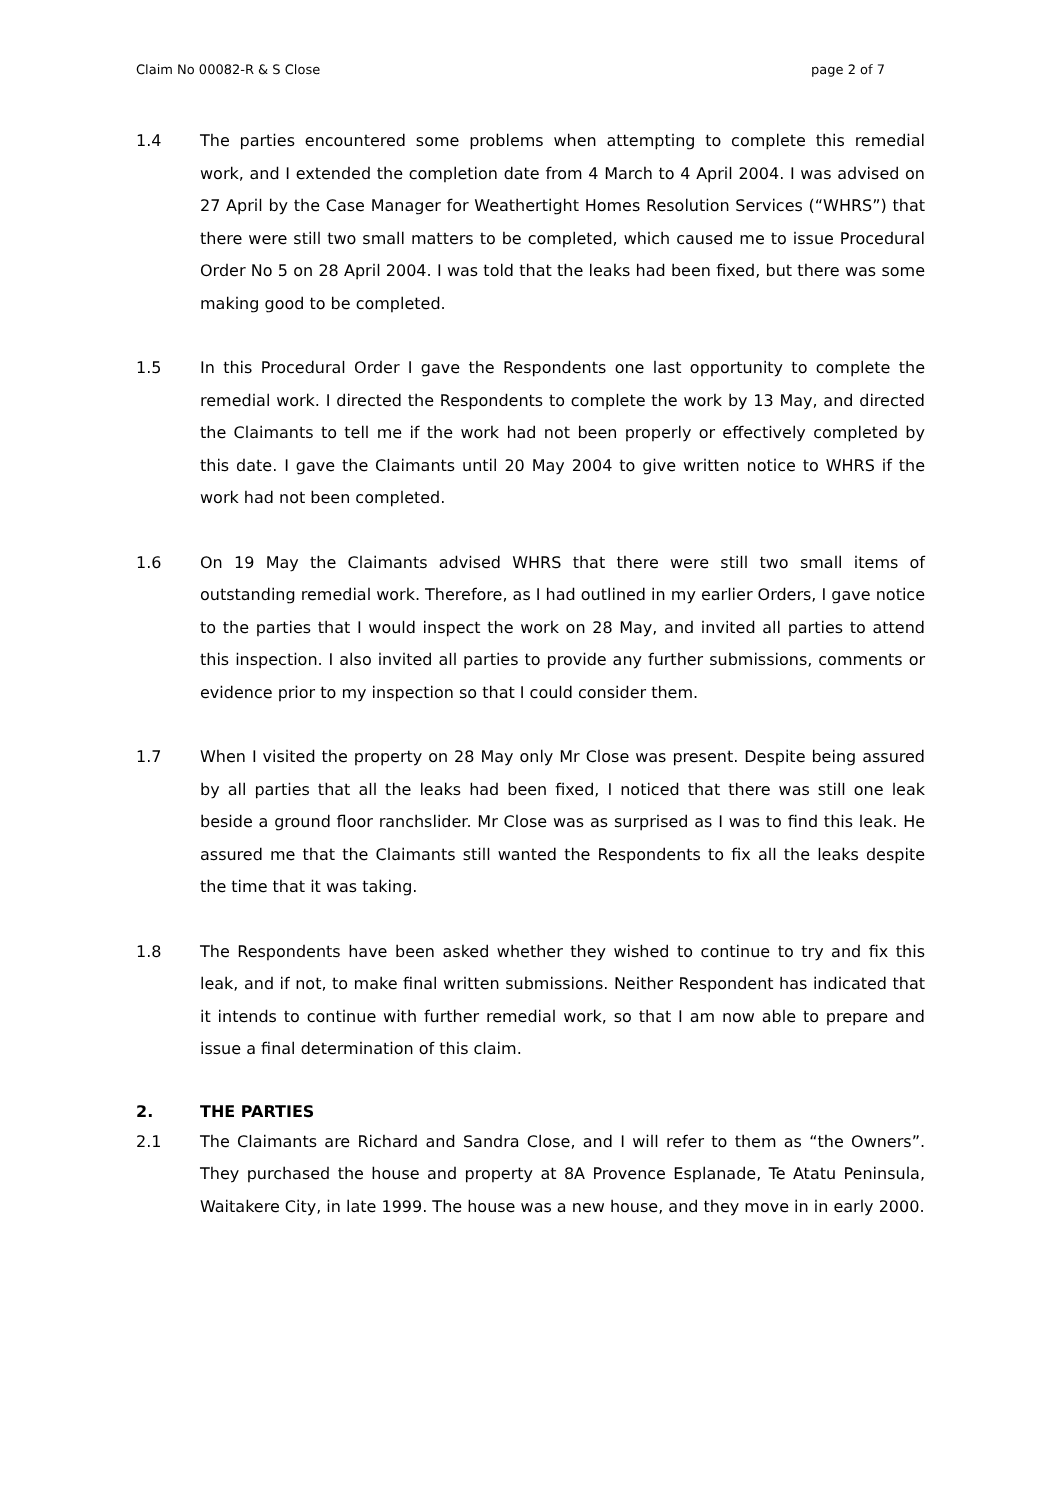Claim No 00082-R & S Close page 2 of 7
1.4 The parties encountered some problems when attempting to complete this remedial work, and I extended the completion date from 4 March to 4 April 2004. I was advised on 27 April by the Case Manager for Weathertight Homes Resolution Services (“WHRS”) that there were still two small matters to be completed, which caused me to issue Procedural Order No 5 on 28 April 2004. I was told that the leaks had been fixed, but there was some making good to be completed.
1.5 In this Procedural Order I gave the Respondents one last opportunity to complete the remedial work. I directed the Respondents to complete the work by 13 May, and directed the Claimants to tell me if the work had not been properly or effectively completed by this date. I gave the Claimants until 20 May 2004 to give written notice to WHRS if the work had not been completed.
1.6 On 19 May the Claimants advised WHRS that there were still two small items of outstanding remedial work. Therefore, as I had outlined in my earlier Orders, I gave notice to the parties that I would inspect the work on 28 May, and invited all parties to attend this inspection. I also invited all parties to provide any further submissions, comments or evidence prior to my inspection so that I could consider them.
1.7 When I visited the property on 28 May only Mr Close was present. Despite being assured by all parties that all the leaks had been fixed, I noticed that there was still one leak beside a ground floor ranchslider. Mr Close was as surprised as I was to find this leak. He assured me that the Claimants still wanted the Respondents to fix all the leaks despite the time that it was taking.
1.8 The Respondents have been asked whether they wished to continue to try and fix this leak, and if not, to make final written submissions. Neither Respondent has indicated that it intends to continue with further remedial work, so that I am now able to prepare and issue a final determination of this claim.
2. THE PARTIES
2.1 The Claimants are Richard and Sandra Close, and I will refer to them as “the Owners”. They purchased the house and property at 8A Provence Esplanade, Te Atatu Peninsula, Waitakere City, in late 1999. The house was a new house, and they move in in early 2000.